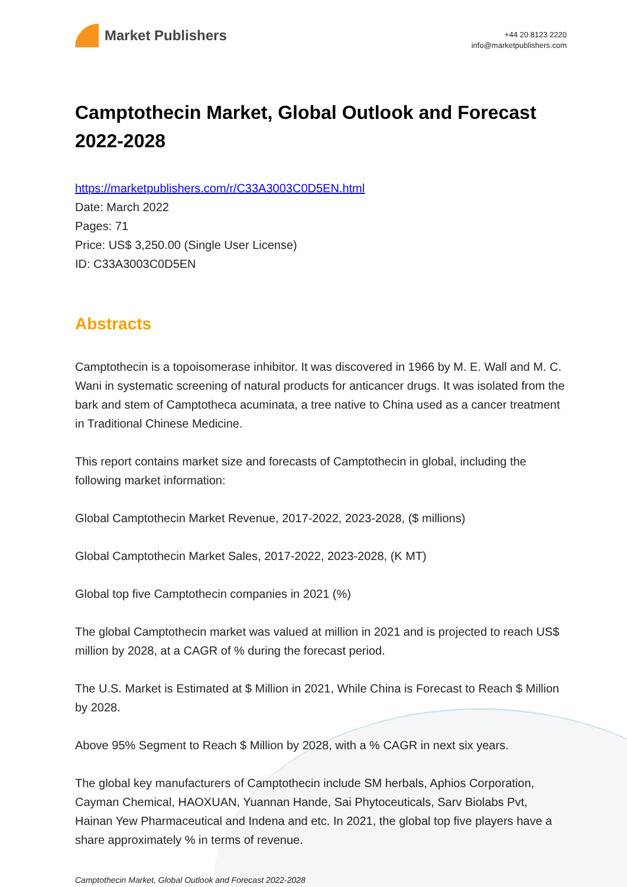Market Publishers
+44 20 8123 2220
info@marketpublishers.com
Camptothecin Market, Global Outlook and Forecast 2022-2028
https://marketpublishers.com/r/C33A3003C0D5EN.html
Date: March 2022
Pages: 71
Price: US$ 3,250.00 (Single User License)
ID: C33A3003C0D5EN
Abstracts
Camptothecin is a topoisomerase inhibitor. It was discovered in 1966 by M. E. Wall and M. C. Wani in systematic screening of natural products for anticancer drugs. It was isolated from the bark and stem of Camptotheca acuminata, a tree native to China used as a cancer treatment in Traditional Chinese Medicine.
This report contains market size and forecasts of Camptothecin in global, including the following market information:
Global Camptothecin Market Revenue, 2017-2022, 2023-2028, ($ millions)
Global Camptothecin Market Sales, 2017-2022, 2023-2028, (K MT)
Global top five Camptothecin companies in 2021 (%)
The global Camptothecin market was valued at million in 2021 and is projected to reach US$ million by 2028, at a CAGR of % during the forecast period.
The U.S. Market is Estimated at $ Million in 2021, While China is Forecast to Reach $ Million by 2028.
Above 95% Segment to Reach $ Million by 2028, with a % CAGR in next six years.
The global key manufacturers of Camptothecin include SM herbals, Aphios Corporation, Cayman Chemical, HAOXUAN, Yuannan Hande, Sai Phytoceuticals, Sarv Biolabs Pvt, Hainan Yew Pharmaceutical and Indena and etc. In 2021, the global top five players have a share approximately % in terms of revenue.
Camptothecin Market, Global Outlook and Forecast 2022-2028